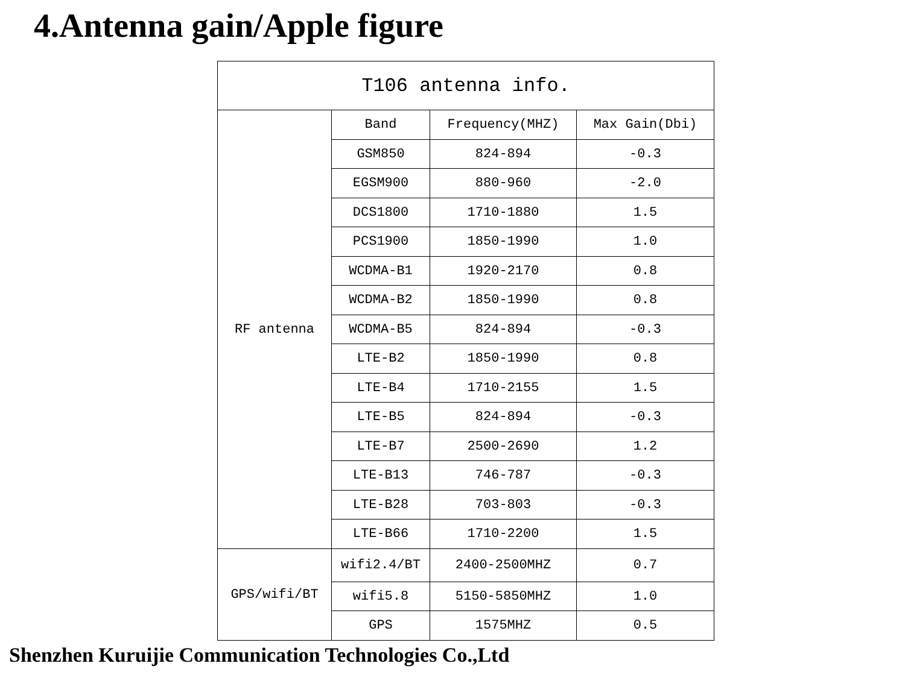4.Antenna gain/Apple figure
| T106 antenna info. | | | |
| --- | --- | --- | --- |
| RF antenna | Band | Frequency(MHZ) | Max Gain(Dbi) |
| | GSM850 | 824-894 | -0.3 |
| | EGSM900 | 880-960 | -2.0 |
| | DCS1800 | 1710-1880 | 1.5 |
| | PCS1900 | 1850-1990 | 1.0 |
| | WCDMA-B1 | 1920-2170 | 0.8 |
| | WCDMA-B2 | 1850-1990 | 0.8 |
| | WCDMA-B5 | 824-894 | -0.3 |
| | LTE-B2 | 1850-1990 | 0.8 |
| | LTE-B4 | 1710-2155 | 1.5 |
| | LTE-B5 | 824-894 | -0.3 |
| | LTE-B7 | 2500-2690 | 1.2 |
| | LTE-B13 | 746-787 | -0.3 |
| | LTE-B28 | 703-803 | -0.3 |
| | LTE-B66 | 1710-2200 | 1.5 |
| GPS/wifi/BT | wifi2.4/BT | 2400-2500MHZ | 0.7 |
| | wifi5.8 | 5150-5850MHZ | 1.0 |
| | GPS | 1575MHZ | 0.5 |
Shenzhen Kuruijie Communication Technologies Co.,Ltd